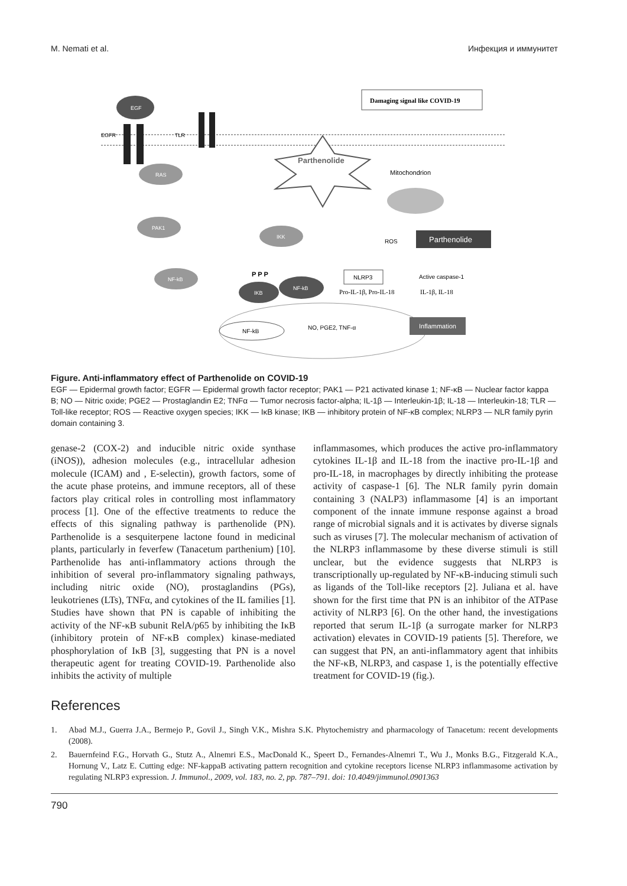M. Nemati et al. Инфекция и иммунитет
EGF
EGFR
TLR
RAS
PAK1
NF-kB
Parthenolide
IKK
P P P
IKB
NF-kB
Damaging signal like COVID-19
Mitochondrion
ROS
Parthenolide
NLRP3
Active caspase-1
Pro-IL-1β, Pro-IL-18
IL-1β, IL-18
NF-kB
NO, PGE2, TNF-α
Inflammation
Figure. Anti-inflammatory effect of Parthenolide on COVID-19
EGF — Epidermal growth factor; EGFR — Epidermal growth factor receptor; PAK1 — P21 activated kinase 1; NF-κB — Nuclear factor kappa B; NO — Nitric oxide; PGE2 — Prostaglandin E2; TNFα — Tumor necrosis factor-alpha; IL-1β — Interleukin-1β; IL-18 — Interleukin-18; TLR — Toll-like receptor; ROS — Reactive oxygen species; IKK — IκB kinase; IKB — inhibitory protein of NF-κB complex; NLRP3 — NLR family pyrin domain containing 3.
genase-2 (COX-2) and inducible nitric oxide synthase (iNOS)), adhesion molecules (e.g., intracellular adhesion molecule (ICAM) and , E-selectin), growth factors, some of the acute phase proteins, and immune receptors, all of these factors play critical roles in controlling most inflammatory process [1]. One of the effective treatments to reduce the effects of this signaling pathway is parthenolide (PN). Parthenolide is a sesquiterpene lactone found in medicinal plants, particularly in feverfew (Tanacetum parthenium) [10]. Parthenolide has anti-inflammatory actions through the inhibition of several pro-inflammatory signaling pathways, including nitric oxide (NO), prostaglandins (PGs), leukotrienes (LTs), TNFα, and cytokines of the IL families [1]. Studies have shown that PN is capable of inhibiting the activity of the NF-κB subunit RelA/p65 by inhibiting the IκB (inhibitory protein of NF-κB complex) kinase-mediated phosphorylation of IκB [3], suggesting that PN is a novel therapeutic agent for treating COVID-19. Parthenolide also inhibits the activity of multiple
inflammasomes, which produces the active pro-inflammatory cytokines IL-1β and IL-18 from the inactive pro-IL-1β and pro-IL-18, in macrophages by directly inhibiting the protease activity of caspase-1 [6]. The NLR family pyrin domain containing 3 (NALP3) inflammasome [4] is an important component of the innate immune response against a broad range of microbial signals and it is activates by diverse signals such as viruses [7]. The molecular mechanism of activation of the NLRP3 inflammasome by these diverse stimuli is still unclear, but the evidence suggests that NLRP3 is transcriptionally up-regulated by NF-κB-inducing stimuli such as ligands of the Toll-like receptors [2]. Juliana et al. have shown for the first time that PN is an inhibitor of the ATPase activity of NLRP3 [6]. On the other hand, the investigations reported that serum IL-1β (a surrogate marker for NLRP3 activation) elevates in COVID-19 patients [5]. Therefore, we can suggest that PN, an anti-inflammatory agent that inhibits the NF-κB, NLRP3, and caspase 1, is the potentially effective treatment for COVID-19 (fig.).
References
1. Abad M.J., Guerra J.A., Bermejo P., Govil J., Singh V.K., Mishra S.K. Phytochemistry and pharmacology of Tanacetum: recent developments (2008).
2. Bauernfeind F.G., Horvath G., Stutz A., Alnemri E.S., MacDonald K., Speert D., Fernandes-Alnemri T., Wu J., Monks B.G., Fitzgerald K.A., Hornung V., Latz E. Cutting edge: NF-kappaB activating pattern recognition and cytokine receptors license NLRP3 inflammasome activation by regulating NLRP3 expression. J. Immunol., 2009, vol. 183, no. 2, pp. 787–791. doi: 10.4049/jimmunol.0901363
790